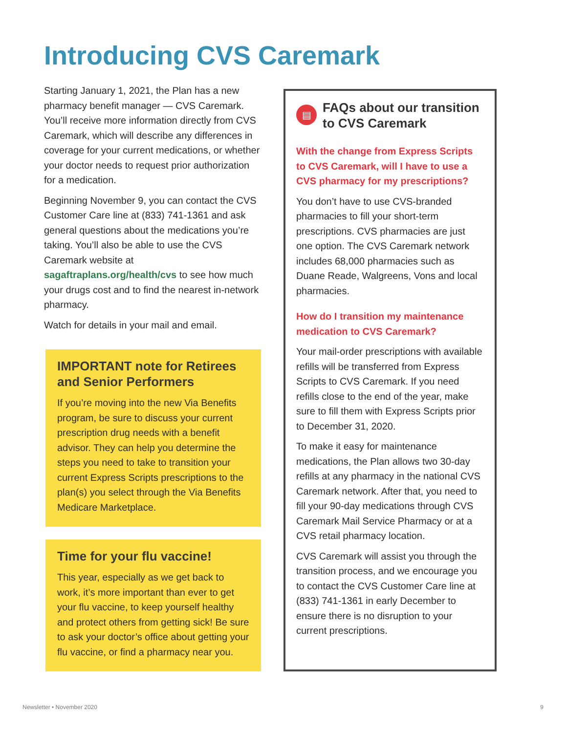Introducing CVS Caremark
Starting January 1, 2021, the Plan has a new pharmacy benefit manager — CVS Caremark. You’ll receive more information directly from CVS Caremark, which will describe any differences in coverage for your current medications, or whether your doctor needs to request prior authorization for a medication.
Beginning November 9, you can contact the CVS Customer Care line at (833) 741-1361 and ask general questions about the medications you’re taking. You’ll also be able to use the CVS Caremark website at sagaftraplans.org/health/cvs to see how much your drugs cost and to find the nearest in-network pharmacy.
Watch for details in your mail and email.
IMPORTANT note for Retirees and Senior Performers
If you’re moving into the new Via Benefits program, be sure to discuss your current prescription drug needs with a benefit advisor. They can help you determine the steps you need to take to transition your current Express Scripts prescriptions to the plan(s) you select through the Via Benefits Medicare Marketplace.
Time for your flu vaccine!
This year, especially as we get back to work, it’s more important than ever to get your flu vaccine, to keep yourself healthy and protect others from getting sick! Be sure to ask your doctor’s office about getting your flu vaccine, or find a pharmacy near you.
▤
FAQs about our transition to CVS Caremark
With the change from Express Scripts to CVS Caremark, will I have to use a CVS pharmacy for my prescriptions?
You don’t have to use CVS-branded pharmacies to fill your short-term prescriptions. CVS pharmacies are just one option. The CVS Caremark network includes 68,000 pharmacies such as Duane Reade, Walgreens, Vons and local pharmacies.
How do I transition my maintenance medication to CVS Caremark?
Your mail-order prescriptions with available refills will be transferred from Express Scripts to CVS Caremark. If you need refills close to the end of the year, make sure to fill them with Express Scripts prior to December 31, 2020.
To make it easy for maintenance medications, the Plan allows two 30-day refills at any pharmacy in the national CVS Caremark network. After that, you need to fill your 90-day medications through CVS Caremark Mail Service Pharmacy or at a CVS retail pharmacy location.
CVS Caremark will assist you through the transition process, and we encourage you to contact the CVS Customer Care line at (833) 741-1361 in early December to ensure there is no disruption to your current prescriptions.
Newsletter • November 2020 9